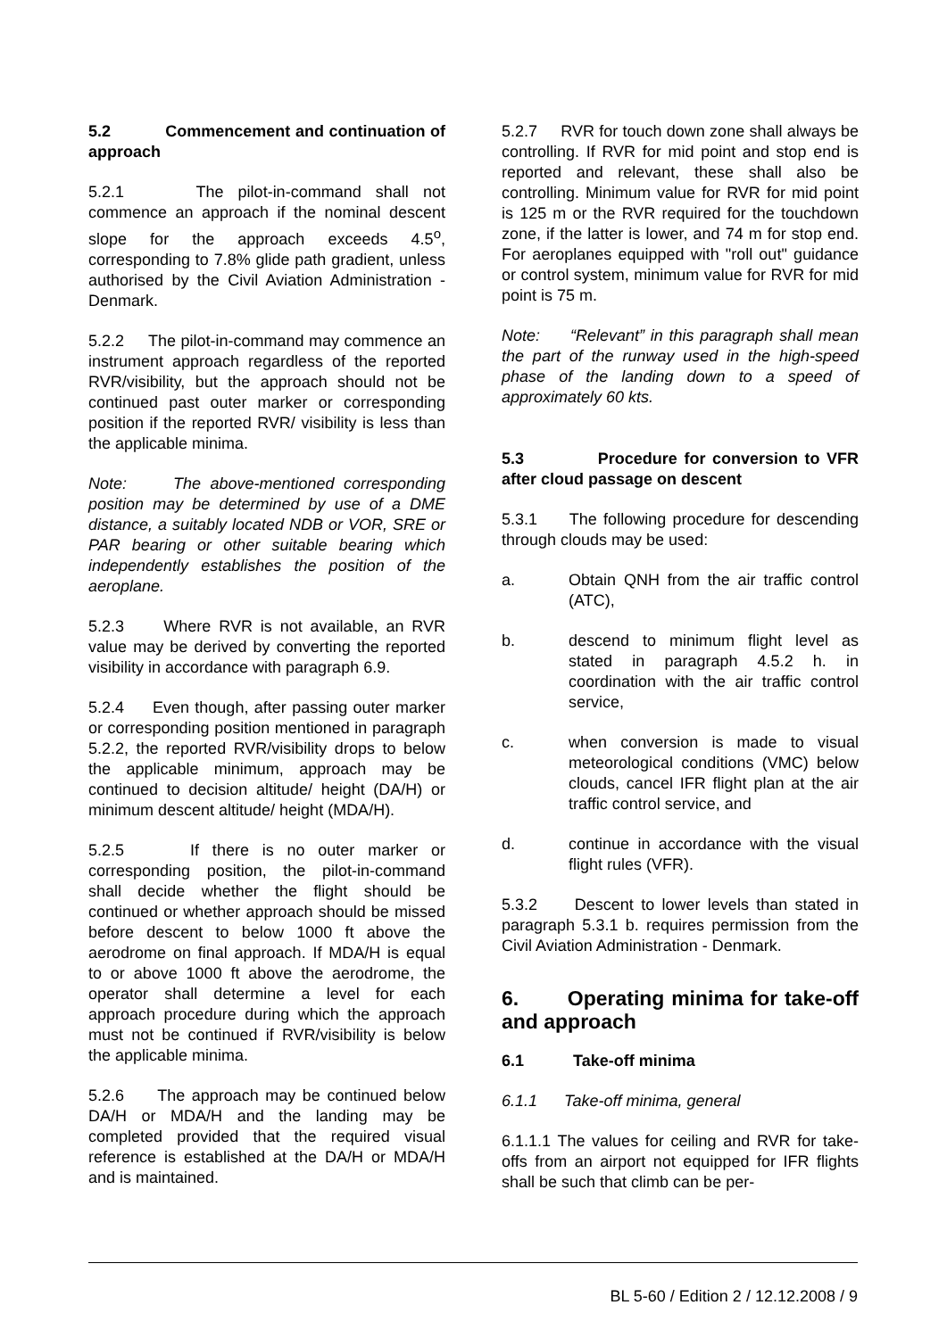5.2 Commencement and continuation of approach
5.2.1 The pilot-in-command shall not commence an approach if the nominal descent slope for the approach exceeds 4.5<sup>o</sup>, corresponding to 7.8% glide path gradient, unless authorised by the Civil Aviation Administration - Denmark.
5.2.2 The pilot-in-command may commence an instrument approach regardless of the reported RVR/visibility, but the approach should not be continued past outer marker or corresponding position if the reported RVR/ visibility is less than the applicable minima.
Note: The above-mentioned corresponding position may be determined by use of a DME distance, a suitably located NDB or VOR, SRE or PAR bearing or other suitable bearing which independently establishes the position of the aeroplane.
5.2.3 Where RVR is not available, an RVR value may be derived by converting the reported visibility in accordance with paragraph 6.9.
5.2.4 Even though, after passing outer marker or corresponding position mentioned in paragraph 5.2.2, the reported RVR/visibility drops to below the applicable minimum, approach may be continued to decision altitude/ height (DA/H) or minimum descent altitude/ height (MDA/H).
5.2.5 If there is no outer marker or corresponding position, the pilot-in-command shall decide whether the flight should be continued or whether approach should be missed before descent to below 1000 ft above the aerodrome on final approach. If MDA/H is equal to or above 1000 ft above the aerodrome, the operator shall determine a level for each approach procedure during which the approach must not be continued if RVR/visibility is below the applicable minima.
5.2.6 The approach may be continued below DA/H or MDA/H and the landing may be completed provided that the required visual reference is established at the DA/H or MDA/H and is maintained.
5.2.7 RVR for touch down zone shall always be controlling. If RVR for mid point and stop end is reported and relevant, these shall also be controlling. Minimum value for RVR for mid point is 125 m or the RVR required for the touchdown zone, if the latter is lower, and 74 m for stop end. For aeroplanes equipped with "roll out" guidance or control system, minimum value for RVR for mid point is 75 m.
Note: “Relevant” in this paragraph shall mean the part of the runway used in the high-speed phase of the landing down to a speed of approximately 60 kts.
5.3 Procedure for conversion to VFR after cloud passage on descent
5.3.1 The following procedure for descending through clouds may be used:
a. Obtain QNH from the air traffic control (ATC),
b. descend to minimum flight level as stated in paragraph 4.5.2 h. in coordination with the air traffic control service,
c. when conversion is made to visual meteorological conditions (VMC) below clouds, cancel IFR flight plan at the air traffic control service, and
d. continue in accordance with the visual flight rules (VFR).
5.3.2 Descent to lower levels than stated in paragraph 5.3.1 b. requires permission from the Civil Aviation Administration - Denmark.
6. Operating minima for take-off and approach
6.1 Take-off minima
6.1.1 Take-off minima, general
6.1.1.1 The values for ceiling and RVR for take-offs from an airport not equipped for IFR flights shall be such that climb can be per-
BL 5-60 / Edition 2 / 12.12.2008 / 9